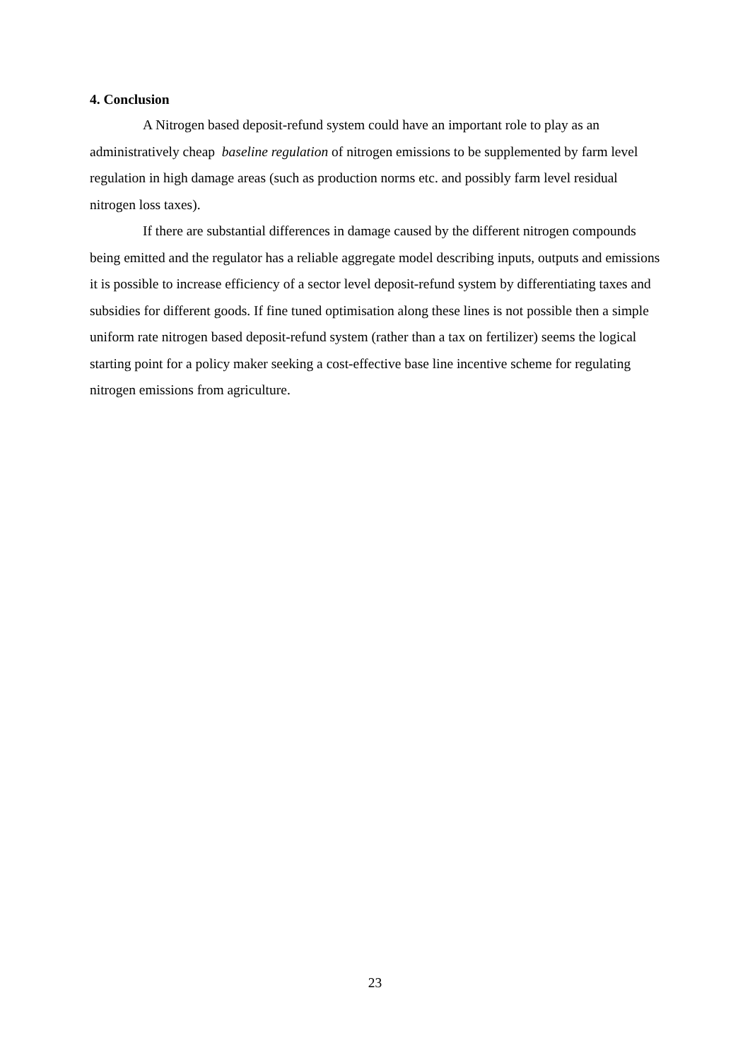4. Conclusion
A Nitrogen based deposit-refund system could have an important role to play as an administratively cheap baseline regulation of nitrogen emissions to be supplemented by farm level regulation in high damage areas (such as production norms etc. and possibly farm level residual nitrogen loss taxes).
If there are substantial differences in damage caused by the different nitrogen compounds being emitted and the regulator has a reliable aggregate model describing inputs, outputs and emissions it is possible to increase efficiency of a sector level deposit-refund system by differentiating taxes and subsidies for different goods. If fine tuned optimisation along these lines is not possible then a simple uniform rate nitrogen based deposit-refund system (rather than a tax on fertilizer) seems the logical starting point for a policy maker seeking a cost-effective base line incentive scheme for regulating nitrogen emissions from agriculture.
23